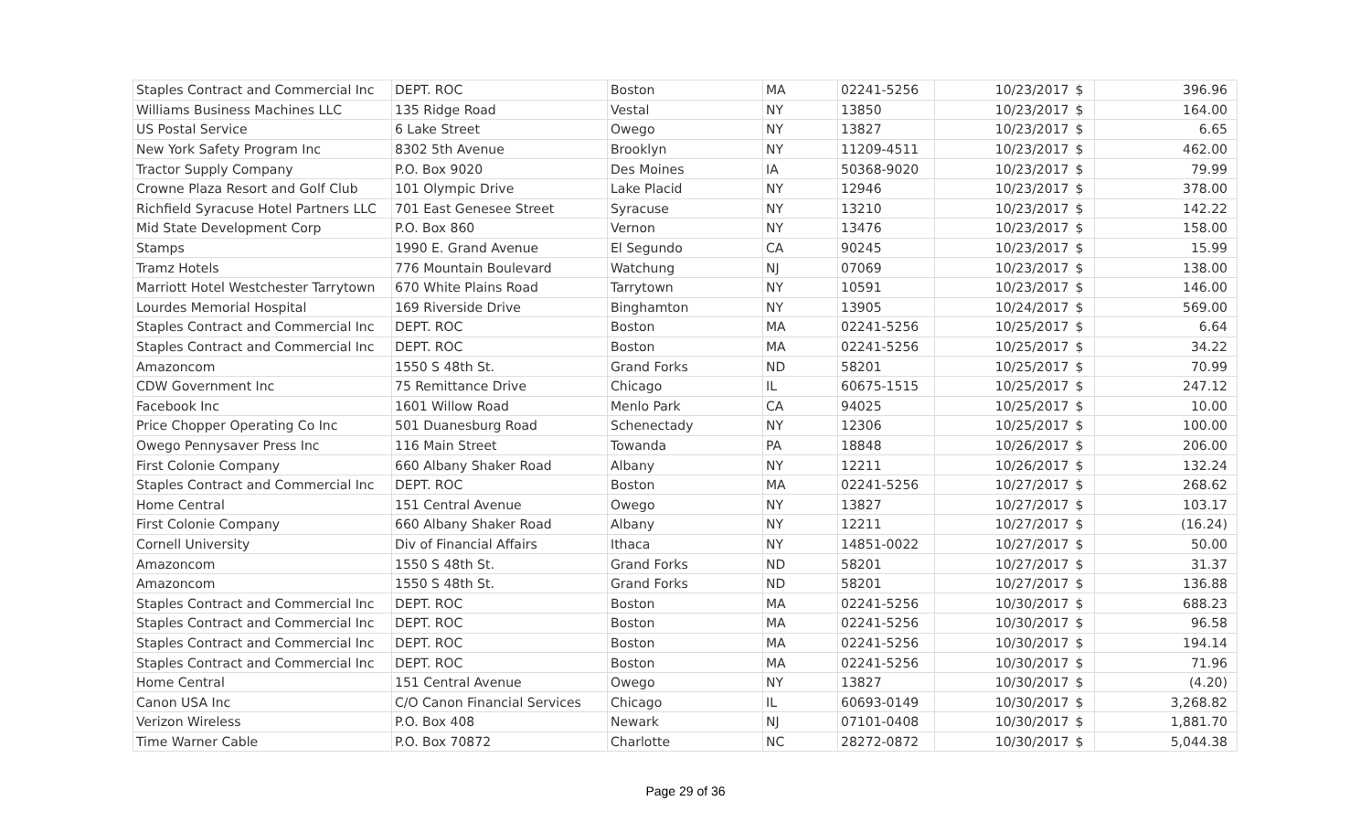| Staples Contract and Commercial Inc | DEPT. ROC | Boston | MA | 02241-5256 | 10/23/2017 | $ | 396.96 |
| Williams Business Machines LLC | 135 Ridge Road | Vestal | NY | 13850 | 10/23/2017 | $ | 164.00 |
| US Postal Service | 6 Lake Street | Owego | NY | 13827 | 10/23/2017 | $ | 6.65 |
| New York Safety Program Inc | 8302 5th Avenue | Brooklyn | NY | 11209-4511 | 10/23/2017 | $ | 462.00 |
| Tractor Supply Company | P.O. Box 9020 | Des Moines | IA | 50368-9020 | 10/23/2017 | $ | 79.99 |
| Crowne Plaza Resort and Golf Club | 101 Olympic Drive | Lake Placid | NY | 12946 | 10/23/2017 | $ | 378.00 |
| Richfield Syracuse Hotel Partners LLC | 701 East Genesee Street | Syracuse | NY | 13210 | 10/23/2017 | $ | 142.22 |
| Mid State Development Corp | P.O. Box 860 | Vernon | NY | 13476 | 10/23/2017 | $ | 158.00 |
| Stamps | 1990 E. Grand Avenue | El Segundo | CA | 90245 | 10/23/2017 | $ | 15.99 |
| Tramz Hotels | 776 Mountain Boulevard | Watchung | NJ | 07069 | 10/23/2017 | $ | 138.00 |
| Marriott Hotel Westchester Tarrytown | 670 White Plains Road | Tarrytown | NY | 10591 | 10/23/2017 | $ | 146.00 |
| Lourdes Memorial Hospital | 169 Riverside Drive | Binghamton | NY | 13905 | 10/24/2017 | $ | 569.00 |
| Staples Contract and Commercial Inc | DEPT. ROC | Boston | MA | 02241-5256 | 10/25/2017 | $ | 6.64 |
| Staples Contract and Commercial Inc | DEPT. ROC | Boston | MA | 02241-5256 | 10/25/2017 | $ | 34.22 |
| Amazoncom | 1550 S 48th St. | Grand Forks | ND | 58201 | 10/25/2017 | $ | 70.99 |
| CDW Government Inc | 75 Remittance Drive | Chicago | IL | 60675-1515 | 10/25/2017 | $ | 247.12 |
| Facebook Inc | 1601 Willow Road | Menlo Park | CA | 94025 | 10/25/2017 | $ | 10.00 |
| Price Chopper Operating Co Inc | 501 Duanesburg Road | Schenectady | NY | 12306 | 10/25/2017 | $ | 100.00 |
| Owego Pennysaver Press Inc | 116 Main Street | Towanda | PA | 18848 | 10/26/2017 | $ | 206.00 |
| First Colonie Company | 660 Albany Shaker Road | Albany | NY | 12211 | 10/26/2017 | $ | 132.24 |
| Staples Contract and Commercial Inc | DEPT. ROC | Boston | MA | 02241-5256 | 10/27/2017 | $ | 268.62 |
| Home Central | 151 Central Avenue | Owego | NY | 13827 | 10/27/2017 | $ | 103.17 |
| First Colonie Company | 660 Albany Shaker Road | Albany | NY | 12211 | 10/27/2017 | $ | (16.24) |
| Cornell University | Div of Financial Affairs | Ithaca | NY | 14851-0022 | 10/27/2017 | $ | 50.00 |
| Amazoncom | 1550 S 48th St. | Grand Forks | ND | 58201 | 10/27/2017 | $ | 31.37 |
| Amazoncom | 1550 S 48th St. | Grand Forks | ND | 58201 | 10/27/2017 | $ | 136.88 |
| Staples Contract and Commercial Inc | DEPT. ROC | Boston | MA | 02241-5256 | 10/30/2017 | $ | 688.23 |
| Staples Contract and Commercial Inc | DEPT. ROC | Boston | MA | 02241-5256 | 10/30/2017 | $ | 96.58 |
| Staples Contract and Commercial Inc | DEPT. ROC | Boston | MA | 02241-5256 | 10/30/2017 | $ | 194.14 |
| Staples Contract and Commercial Inc | DEPT. ROC | Boston | MA | 02241-5256 | 10/30/2017 | $ | 71.96 |
| Home Central | 151 Central Avenue | Owego | NY | 13827 | 10/30/2017 | $ | (4.20) |
| Canon USA Inc | C/O Canon Financial Services | Chicago | IL | 60693-0149 | 10/30/2017 | $ | 3,268.82 |
| Verizon Wireless | P.O. Box 408 | Newark | NJ | 07101-0408 | 10/30/2017 | $ | 1,881.70 |
| Time Warner Cable | P.O. Box 70872 | Charlotte | NC | 28272-0872 | 10/30/2017 | $ | 5,044.38 |
Page 29 of 36